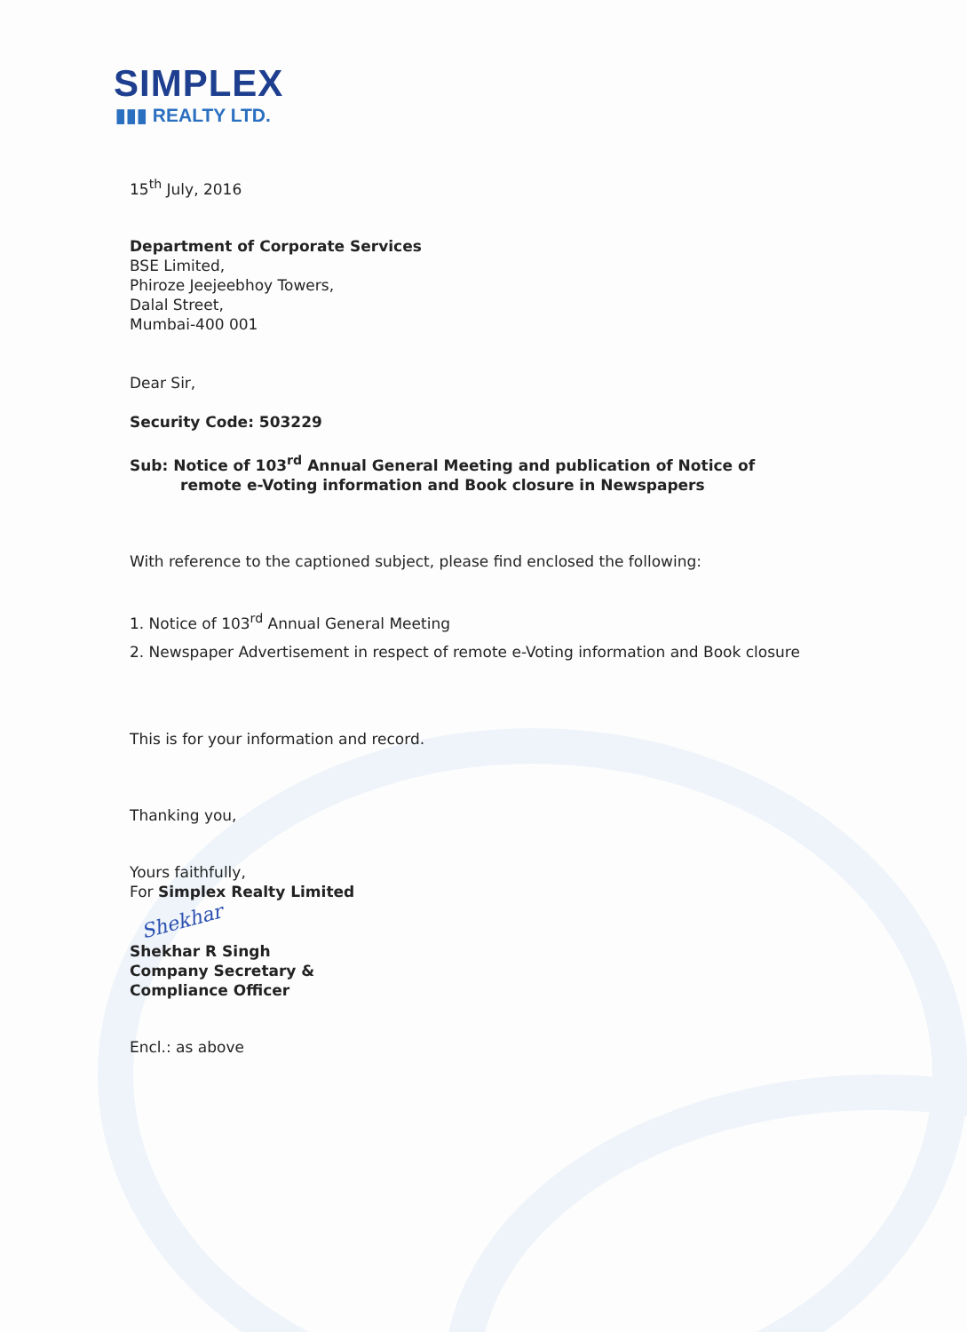SIMPLEX
▮▮▮ REALTY LTD.
15<sup>th</sup> July, 2016
Department of Corporate Services
BSE Limited,
Phiroze Jeejeebhoy Towers,
Dalal Street,
Mumbai-400 001
Dear Sir,
Security Code: 503229
Sub: Notice of 103<sup>rd</sup> Annual General Meeting and publication of Notice of
remote e-Voting information and Book closure in Newspapers
With reference to the captioned subject, please find enclosed the following:
1. Notice of 103<sup>rd</sup> Annual General Meeting
2. Newspaper Advertisement in respect of remote e-Voting information and Book closure
This is for your information and record.
Thanking you,
Yours faithfully,
For Simplex Realty Limited
Shekhar
Shekhar R Singh
Company Secretary &
Compliance Officer
Encl.: as above